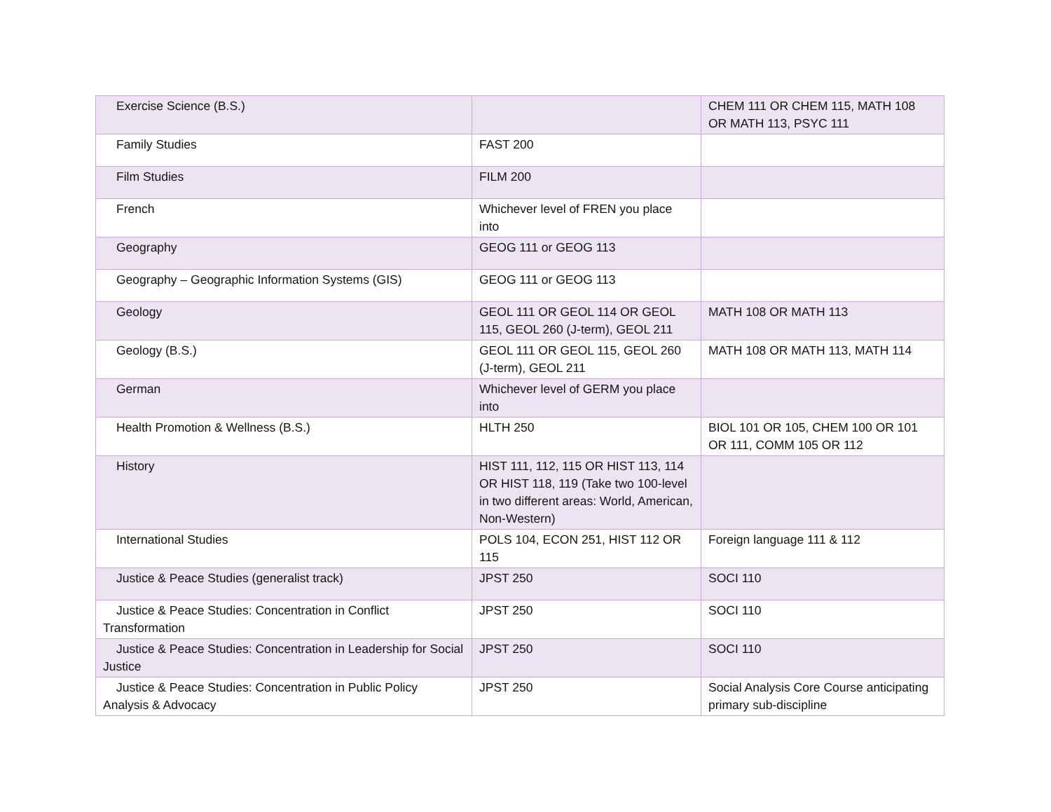| Exercise Science (B.S.) | | CHEM 111 OR CHEM 115, MATH 108 OR MATH 113, PSYC 111 |
| Family Studies | FAST 200 | |
| Film Studies | FILM 200 | |
| French | Whichever level of FREN you place into | |
| Geography | GEOG 111 or GEOG 113 | |
| Geography – Geographic Information Systems (GIS) | GEOG 111 or GEOG 113 | |
| Geology | GEOL 111 OR GEOL 114 OR GEOL 115, GEOL 260 (J-term), GEOL 211 | MATH 108 OR MATH 113 |
| Geology (B.S.) | GEOL 111 OR GEOL 115, GEOL 260 (J-term), GEOL 211 | MATH 108 OR MATH 113, MATH 114 |
| German | Whichever level of GERM you place into | |
| Health Promotion & Wellness (B.S.) | HLTH 250 | BIOL 101 OR 105, CHEM 100 OR 101 OR 111, COMM 105 OR 112 |
| History | HIST 111, 112, 115 OR HIST 113, 114 OR HIST 118, 119 (Take two 100-level in two different areas: World, American, Non-Western) | |
| International Studies | POLS 104, ECON 251, HIST 112 OR 115 | Foreign language 111 & 112 |
| Justice & Peace Studies (generalist track) | JPST 250 | SOCI 110 |
| Justice & Peace Studies: Concentration in Conflict Transformation | JPST 250 | SOCI 110 |
| Justice & Peace Studies: Concentration in Leadership for Social Justice | JPST 250 | SOCI 110 |
| Justice & Peace Studies: Concentration in Public Policy Analysis & Advocacy | JPST 250 | Social Analysis Core Course anticipating primary sub-discipline |